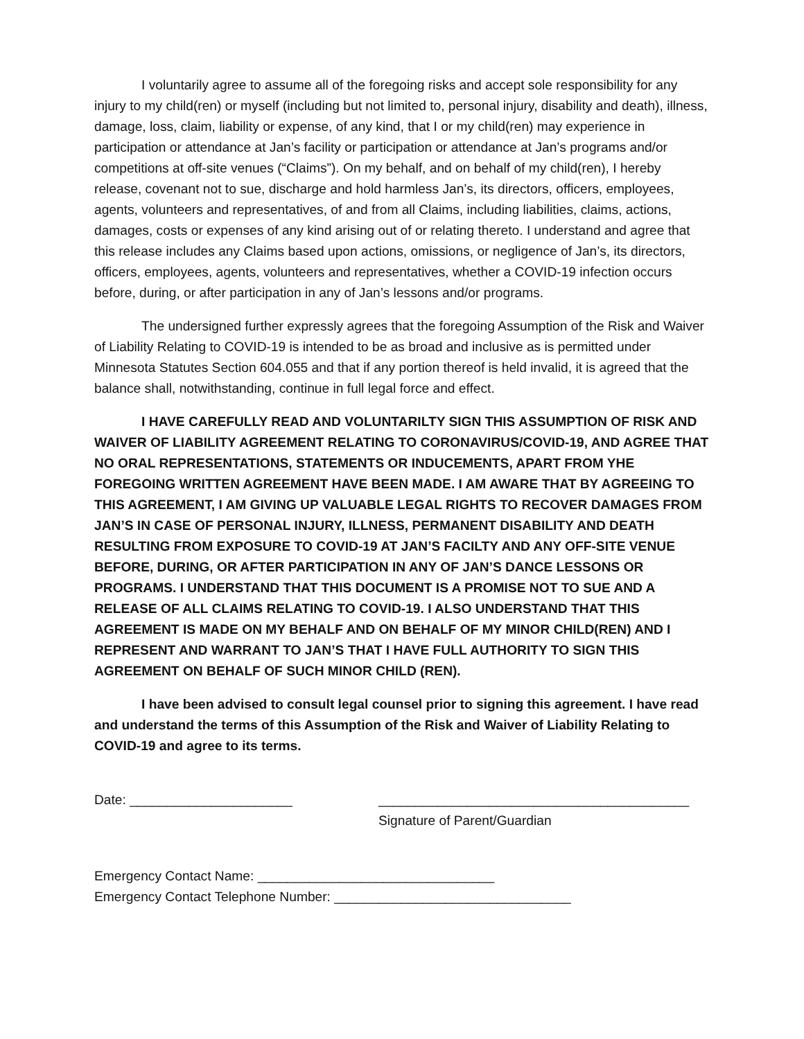I voluntarily agree to assume all of the foregoing risks and accept sole responsibility for any injury to my child(ren) or myself (including but not limited to, personal injury, disability and death), illness, damage, loss, claim, liability or expense, of any kind, that I or my child(ren) may experience in participation or attendance at Jan’s facility or participation or attendance at Jan’s programs and/or competitions at off-site venues (“Claims”). On my behalf, and on behalf of my child(ren), I hereby release, covenant not to sue, discharge and hold harmless Jan’s, its directors, officers, employees, agents, volunteers and representatives, of and from all Claims, including liabilities, claims, actions, damages, costs or expenses of any kind arising out of or relating thereto. I understand and agree that this release includes any Claims based upon actions, omissions, or negligence of Jan’s, its directors, officers, employees, agents, volunteers and representatives, whether a COVID-19 infection occurs before, during, or after participation in any of Jan’s lessons and/or programs.
The undersigned further expressly agrees that the foregoing Assumption of the Risk and Waiver of Liability Relating to COVID-19 is intended to be as broad and inclusive as is permitted under Minnesota Statutes Section 604.055 and that if any portion thereof is held invalid, it is agreed that the balance shall, notwithstanding, continue in full legal force and effect.
I HAVE CAREFULLY READ AND VOLUNTARILTY SIGN THIS ASSUMPTION OF RISK AND WAIVER OF LIABILITY AGREEMENT RELATING TO CORONAVIRUS/COVID-19, AND AGREE THAT NO ORAL REPRESENTATIONS, STATEMENTS OR INDUCEMENTS, APART FROM YHE FOREGOING WRITTEN AGREEMENT HAVE BEEN MADE. I AM AWARE THAT BY AGREEING TO THIS AGREEMENT, I AM GIVING UP VALUABLE LEGAL RIGHTS TO RECOVER DAMAGES FROM JAN’S IN CASE OF PERSONAL INJURY, ILLNESS, PERMANENT DISABILITY AND DEATH RESULTING FROM EXPOSURE TO COVID-19 AT JAN’S FACILTY AND ANY OFF-SITE VENUE BEFORE, DURING, OR AFTER PARTICIPATION IN ANY OF JAN’S DANCE LESSONS OR PROGRAMS. I UNDERSTAND THAT THIS DOCUMENT IS A PROMISE NOT TO SUE AND A RELEASE OF ALL CLAIMS RELATING TO COVID-19. I ALSO UNDERSTAND THAT THIS AGREEMENT IS MADE ON MY BEHALF AND ON BEHALF OF MY MINOR CHILD(REN) AND I REPRESENT AND WARRANT TO JAN’S THAT I HAVE FULL AUTHORITY TO SIGN THIS AGREEMENT ON BEHALF OF SUCH MINOR CHILD (REN).
I have been advised to consult legal counsel prior to signing this agreement. I have read and understand the terms of this Assumption of the Risk and Waiver of Liability Relating to COVID-19 and agree to its terms.
Date: ______________________ __________________________________________
Signature of Parent/Guardian
Emergency Contact Name: ________________________________
Emergency Contact Telephone Number: ________________________________